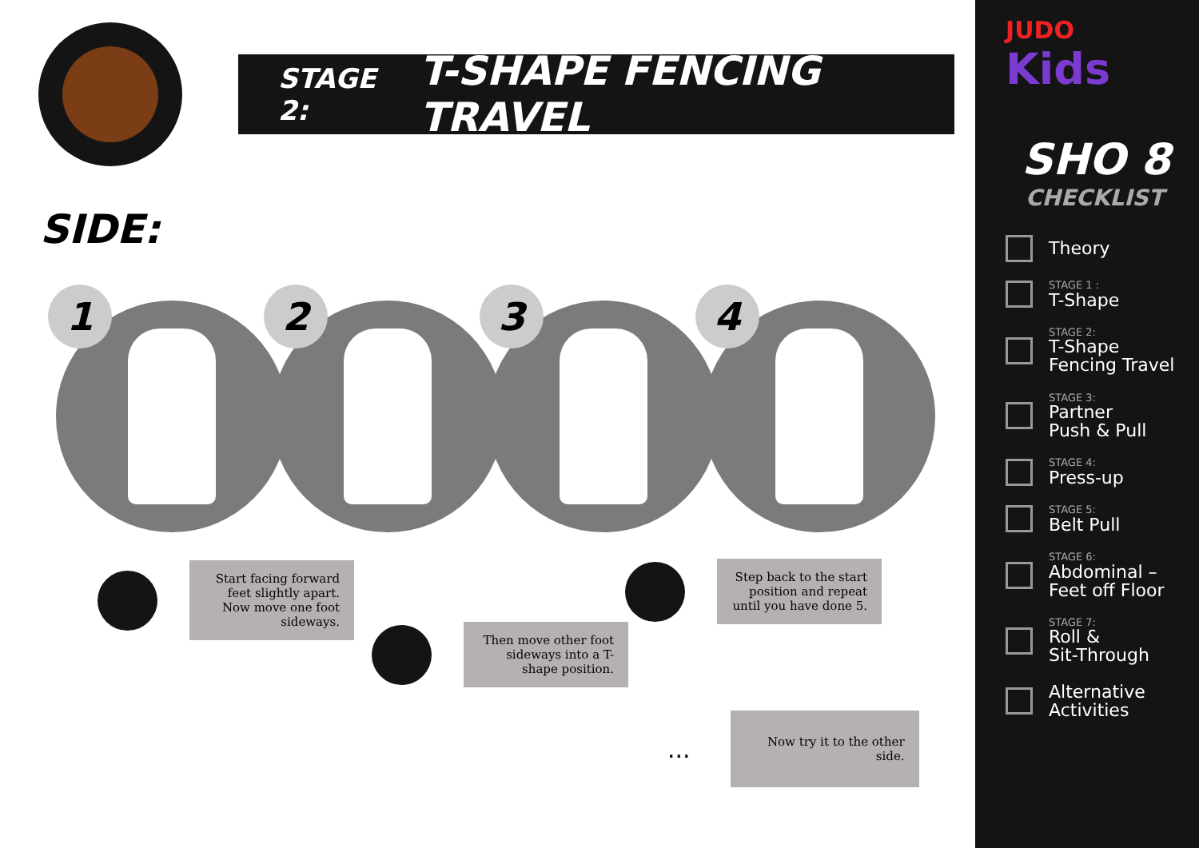STAGE 2: T-SHAPE FENCING TRAVEL
SIDE:
1 2 3 4
Start facing forward feet slightly apart. Now move one foot sideways.
Step back to the start position and repeat until you have done 5.
Then move other foot sideways into a T-shape position.
...
Now try it to the other side.
JUDO
Kids
SHO 8
CHECKLIST
Theory
STAGE 1 :
T-Shape
STAGE 2:
T-Shape
Fencing Travel
STAGE 3:
Partner
Push & Pull
STAGE 4:
Press-up
STAGE 5:
Belt Pull
STAGE 6:
Abdominal –
Feet off Floor
STAGE 7:
Roll &
Sit-Through
Alternative
Activities